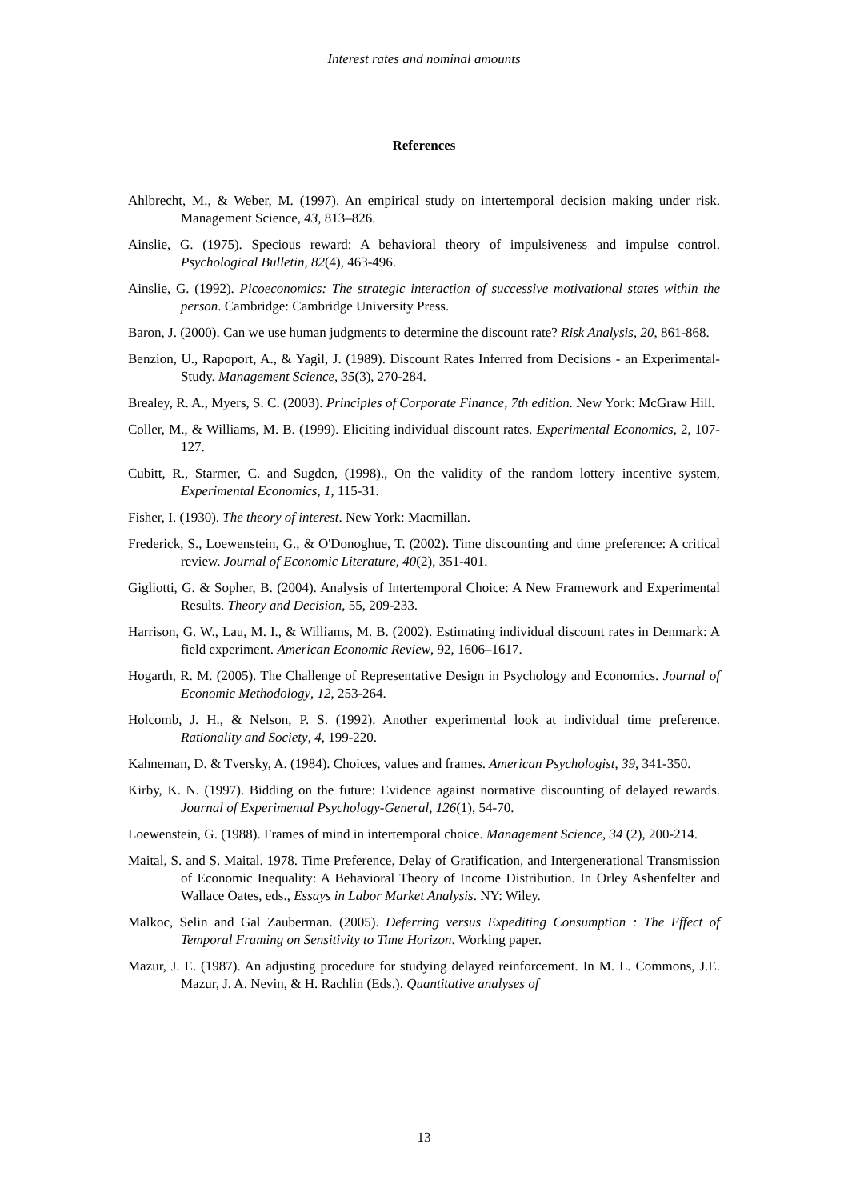Interest rates and nominal amounts
References
Ahlbrecht, M., & Weber, M. (1997). An empirical study on intertemporal decision making under risk. Management Science, 43, 813–826.
Ainslie, G. (1975). Specious reward: A behavioral theory of impulsiveness and impulse control. Psychological Bulletin, 82(4), 463-496.
Ainslie, G. (1992). Picoeconomics: The strategic interaction of successive motivational states within the person. Cambridge: Cambridge University Press.
Baron, J. (2000). Can we use human judgments to determine the discount rate? Risk Analysis, 20, 861-868.
Benzion, U., Rapoport, A., & Yagil, J. (1989). Discount Rates Inferred from Decisions - an Experimental-Study. Management Science, 35(3), 270-284.
Brealey, R. A., Myers, S. C. (2003). Principles of Corporate Finance, 7th edition. New York: McGraw Hill.
Coller, M., & Williams, M. B. (1999). Eliciting individual discount rates. Experimental Economics, 2, 107-127.
Cubitt, R., Starmer, C. and Sugden, (1998)., On the validity of the random lottery incentive system, Experimental Economics, 1, 115-31.
Fisher, I. (1930). The theory of interest. New York: Macmillan.
Frederick, S., Loewenstein, G., & O'Donoghue, T. (2002). Time discounting and time preference: A critical review. Journal of Economic Literature, 40(2), 351-401.
Gigliotti, G. & Sopher, B. (2004). Analysis of Intertemporal Choice: A New Framework and Experimental Results. Theory and Decision, 55, 209-233.
Harrison, G. W., Lau, M. I., & Williams, M. B. (2002). Estimating individual discount rates in Denmark: A field experiment. American Economic Review, 92, 1606–1617.
Hogarth, R. M. (2005). The Challenge of Representative Design in Psychology and Economics. Journal of Economic Methodology, 12, 253-264.
Holcomb, J. H., & Nelson, P. S. (1992). Another experimental look at individual time preference. Rationality and Society, 4, 199-220.
Kahneman, D. & Tversky, A. (1984). Choices, values and frames. American Psychologist, 39, 341-350.
Kirby, K. N. (1997). Bidding on the future: Evidence against normative discounting of delayed rewards. Journal of Experimental Psychology-General, 126(1), 54-70.
Loewenstein, G. (1988). Frames of mind in intertemporal choice. Management Science, 34 (2), 200-214.
Maital, S. and S. Maital. 1978. Time Preference, Delay of Gratification, and Intergenerational Transmission of Economic Inequality: A Behavioral Theory of Income Distribution. In Orley Ashenfelter and Wallace Oates, eds., Essays in Labor Market Analysis. NY: Wiley.
Malkoc, Selin and Gal Zauberman. (2005). Deferring versus Expediting Consumption : The Effect of Temporal Framing on Sensitivity to Time Horizon. Working paper.
Mazur, J. E. (1987). An adjusting procedure for studying delayed reinforcement. In M. L. Commons, J.E. Mazur, J. A. Nevin, & H. Rachlin (Eds.). Quantitative analyses of
13